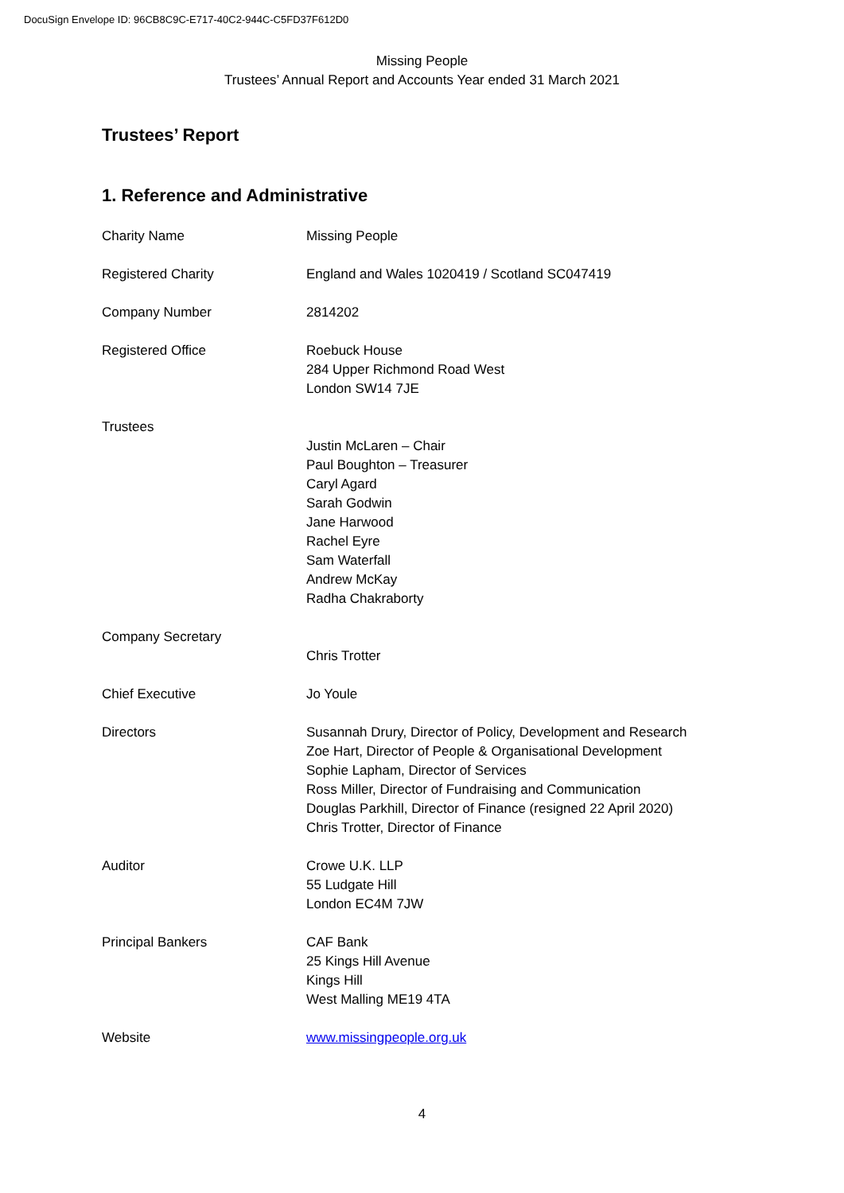DocuSign Envelope ID: 96CB8C9C-E717-40C2-944C-C5FD37F612D0
Missing People
Trustees’ Annual Report and Accounts Year ended 31 March 2021
Trustees’ Report
1. Reference and Administrative
Charity Name Missing People
Registered Charity England and Wales 1020419 / Scotland SC047419
Company Number 2814202
Registered Office Roebuck House
284 Upper Richmond Road West
London SW14 7JE
Trustees
Justin McLaren – Chair
Paul Boughton – Treasurer
Caryl Agard
Sarah Godwin
Jane Harwood
Rachel Eyre
Sam Waterfall
Andrew McKay
Radha Chakraborty
Company Secretary
Chris Trotter
Chief Executive Jo Youle
Directors Susannah Drury, Director of Policy, Development and Research
Zoe Hart, Director of People & Organisational Development
Sophie Lapham, Director of Services
Ross Miller, Director of Fundraising and Communication
Douglas Parkhill, Director of Finance (resigned 22 April 2020)
Chris Trotter, Director of Finance
Auditor Crowe U.K. LLP
55 Ludgate Hill
London EC4M 7JW
Principal Bankers CAF Bank
25 Kings Hill Avenue
Kings Hill
West Malling ME19 4TA
Website www.missingpeople.org.uk
4